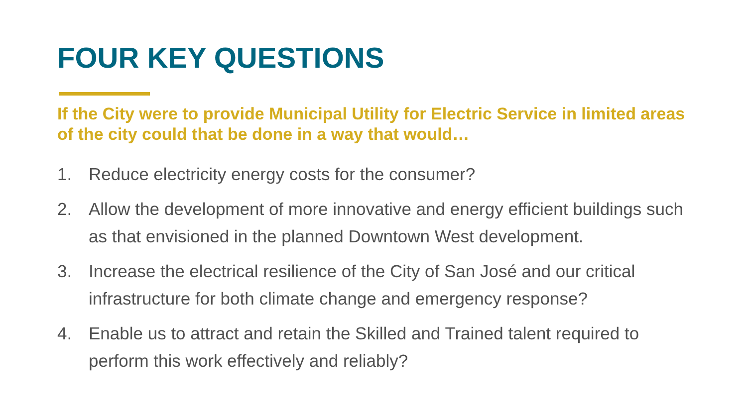FOUR KEY QUESTIONS
If the City were to provide Municipal Utility for Electric Service in limited areas of the city could that be done in a way that would…
1. Reduce electricity energy costs for the consumer?
2. Allow the development of more innovative and energy efficient buildings such as that envisioned in the planned Downtown West development.
3. Increase the electrical resilience of the City of San José and our critical infrastructure for both climate change and emergency response?
4. Enable us to attract and retain the Skilled and Trained talent required to perform this work effectively and reliably?